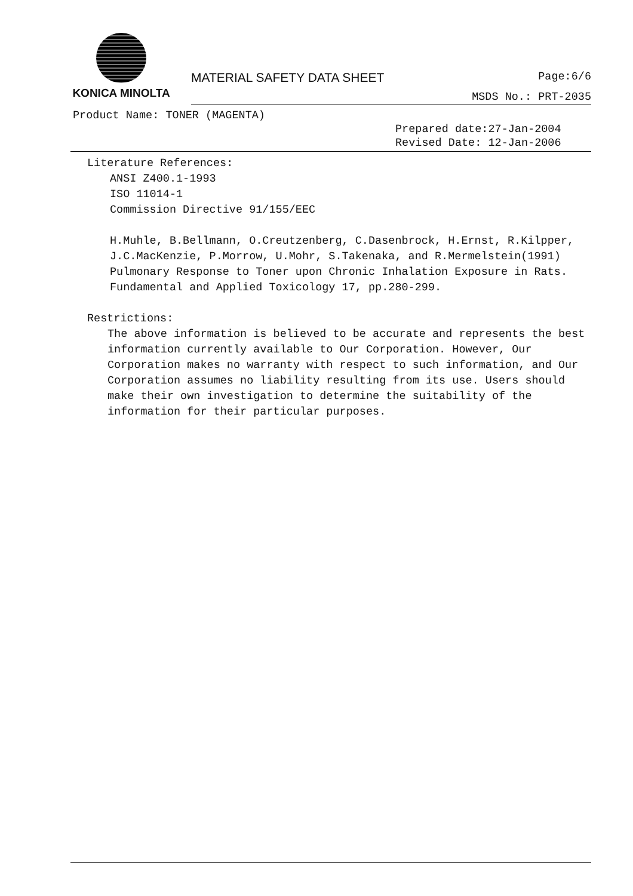KONICA MINOLTA
MATERIAL SAFETY DATA SHEET Page:6/6
MSDS No.: PRT-2035
Product Name: TONER (MAGENTA)
Prepared date:27-Jan-2004
Revised Date: 12-Jan-2006
Literature References:
ANSI Z400.1-1993
ISO 11014-1
Commission Directive 91/155/EEC
H.Muhle, B.Bellmann, O.Creutzenberg, C.Dasenbrock, H.Ernst, R.Kilpper, J.C.MacKenzie, P.Morrow, U.Mohr, S.Takenaka, and R.Mermelstein(1991) Pulmonary Response to Toner upon Chronic Inhalation Exposure in Rats. Fundamental and Applied Toxicology 17, pp.280-299.
Restrictions:
The above information is believed to be accurate and represents the best information currently available to Our Corporation. However, Our Corporation makes no warranty with respect to such information, and Our Corporation assumes no liability resulting from its use. Users should make their own investigation to determine the suitability of the information for their particular purposes.